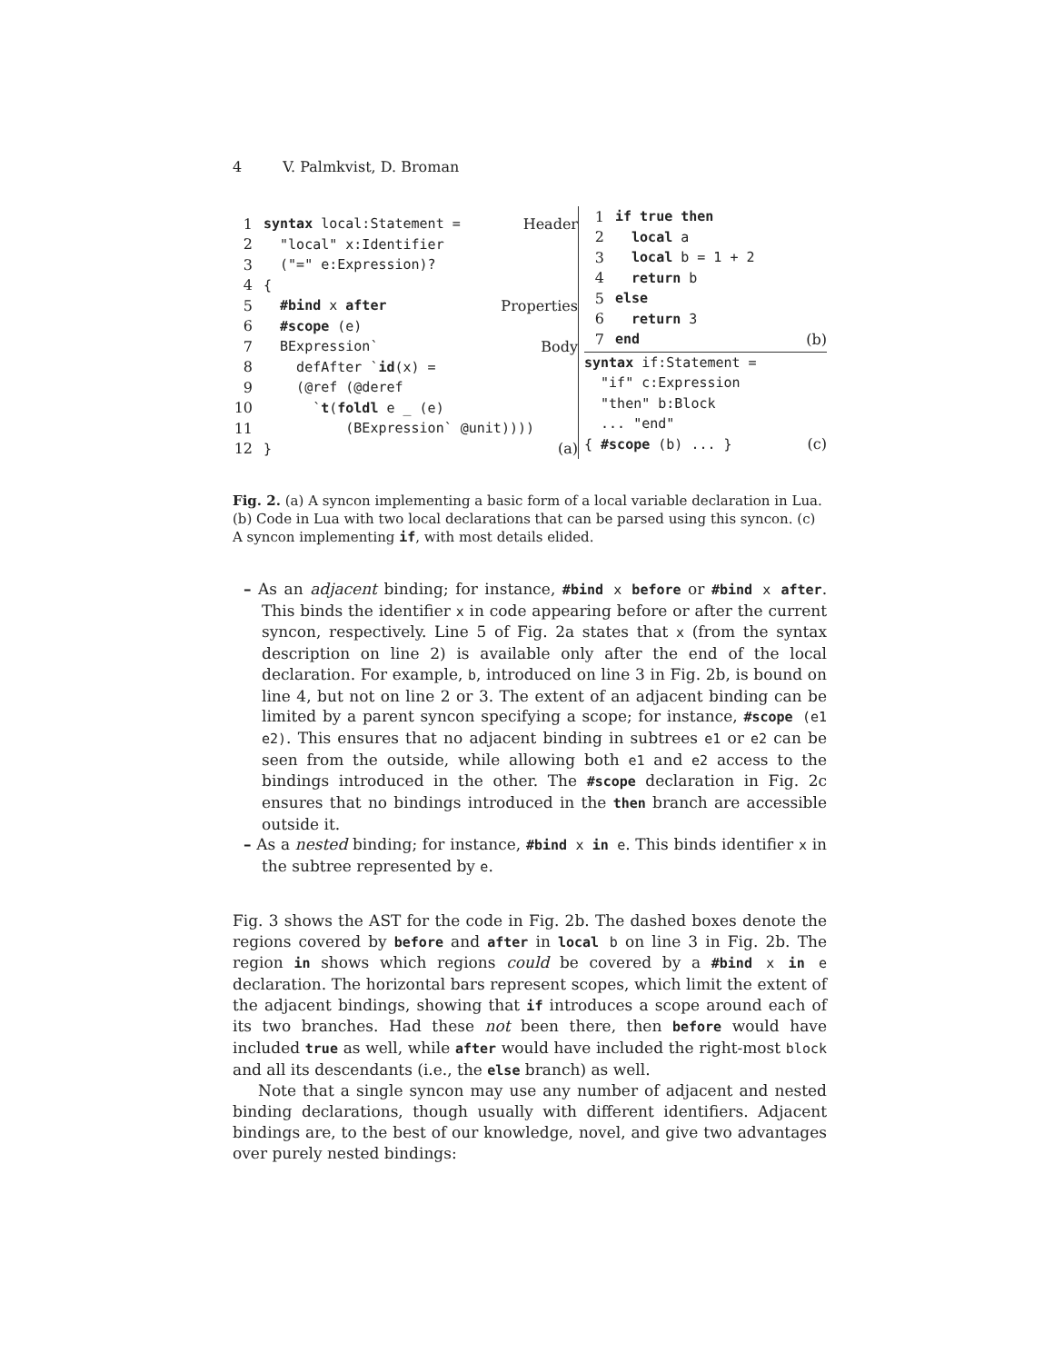4 V. Palmkvist, D. Broman
1 syntax local:Statement = Header
2 "local" x:Identifier
3 ("=" e:Expression)?
4 {
5 #bind x after Properties
6 #scope (e)
7 BExpression` Body
8 defAfter `id(x) =
9 (@ref (@deref
10 `t(foldl e _ (e)
11 (BExpression` @unit))))
12 } (a)
1 if true then
2 local a
3 local b = 1 + 2
4 return b
5 else
6 return 3
7 end (b)
syntax if:Statement =
"if" c:Expression
"then" b:Block
... "end"
{ #scope (b) ... } (c)
Fig. 2. (a) A syncon implementing a basic form of a local variable declaration in Lua. (b) Code in Lua with two local declarations that can be parsed using this syncon. (c) A syncon implementing if, with most details elided.
– As an adjacent binding; for instance, #bind x before or #bind x after. This binds the identifier x in code appearing before or after the current syncon, respectively. Line 5 of Fig. 2a states that x (from the syntax description on line 2) is available only after the end of the local declaration. For example, b, introduced on line 3 in Fig. 2b, is bound on line 4, but not on line 2 or 3. The extent of an adjacent binding can be limited by a parent syncon specifying a scope; for instance, #scope (e1 e2). This ensures that no adjacent binding in subtrees e1 or e2 can be seen from the outside, while allowing both e1 and e2 access to the bindings introduced in the other. The #scope declaration in Fig. 2c ensures that no bindings introduced in the then branch are accessible outside it.
– As a nested binding; for instance, #bind x in e. This binds identifier x in the subtree represented by e.
Fig. 3 shows the AST for the code in Fig. 2b. The dashed boxes denote the regions covered by before and after in local b on line 3 in Fig. 2b. The region in shows which regions could be covered by a #bind x in e declaration. The horizontal bars represent scopes, which limit the extent of the adjacent bindings, showing that if introduces a scope around each of its two branches. Had these not been there, then before would have included true as well, while after would have included the right-most block and all its descendants (i.e., the else branch) as well.
Note that a single syncon may use any number of adjacent and nested binding declarations, though usually with different identifiers. Adjacent bindings are, to the best of our knowledge, novel, and give two advantages over purely nested bindings: